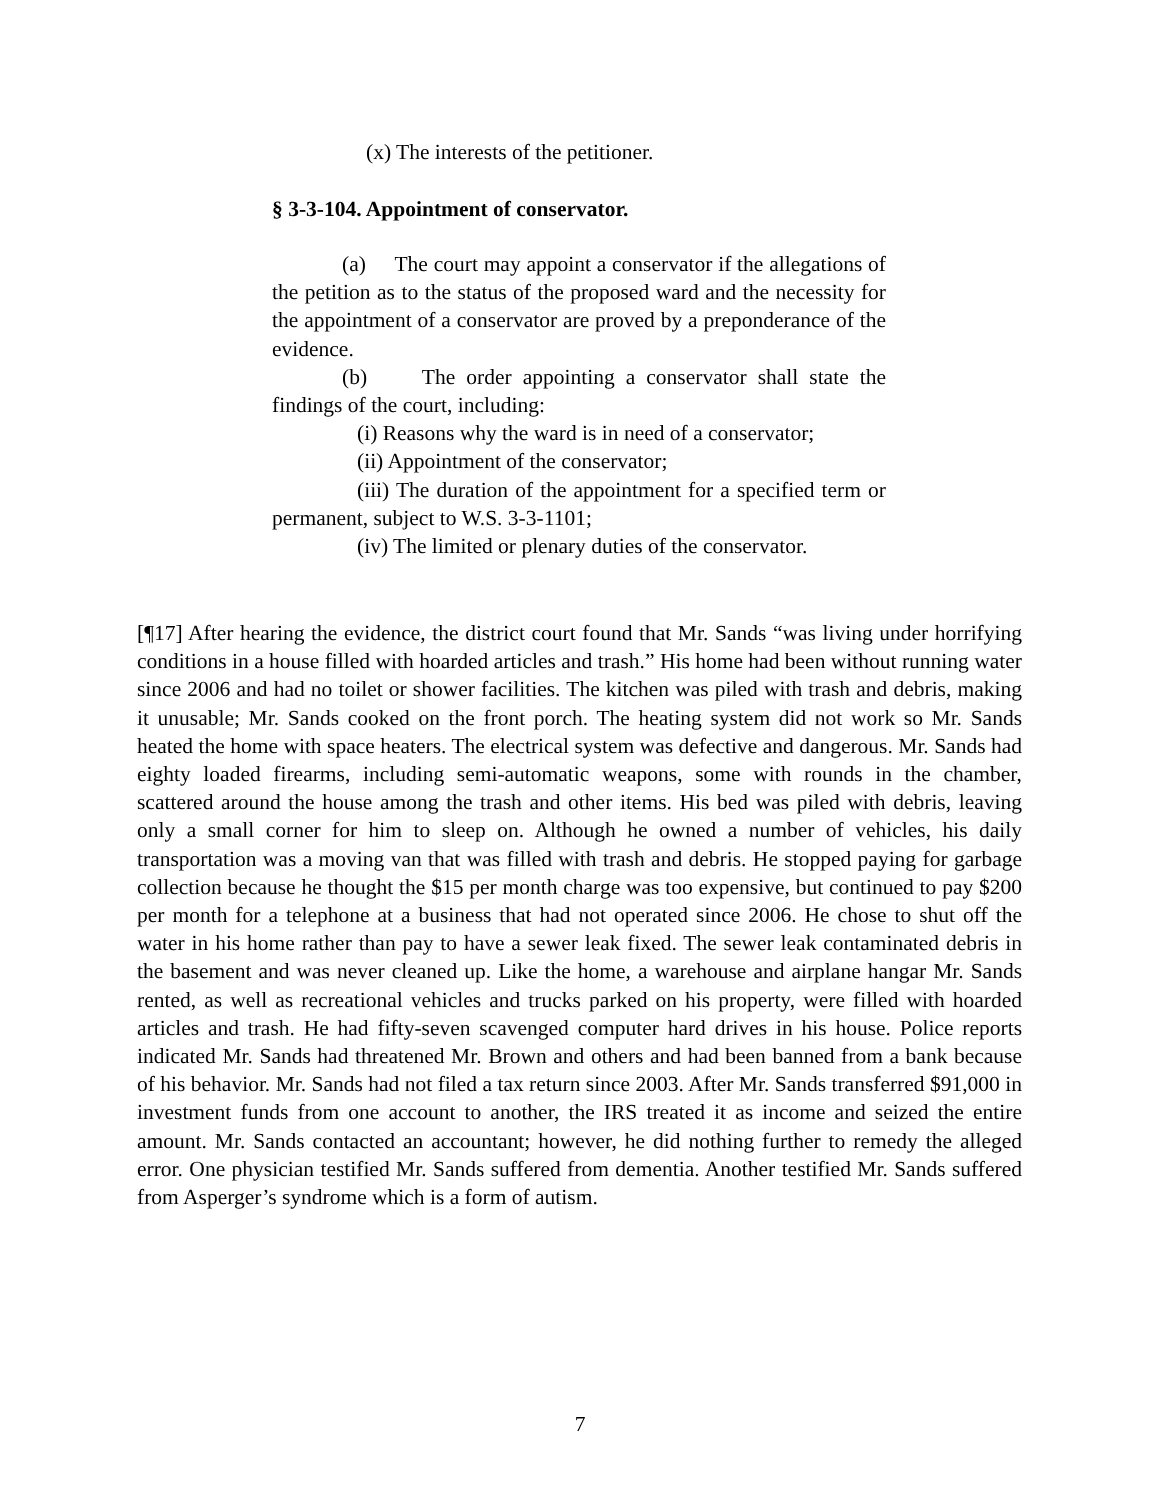(x) The interests of the petitioner.
§ 3-3-104. Appointment of conservator.
(a) The court may appoint a conservator if the allegations of the petition as to the status of the proposed ward and the necessity for the appointment of a conservator are proved by a preponderance of the evidence.
(b) The order appointing a conservator shall state the findings of the court, including:
(i) Reasons why the ward is in need of a conservator;
(ii) Appointment of the conservator;
(iii) The duration of the appointment for a specified term or permanent, subject to W.S. 3-3-1101;
(iv) The limited or plenary duties of the conservator.
[¶17] After hearing the evidence, the district court found that Mr. Sands “was living under horrifying conditions in a house filled with hoarded articles and trash.” His home had been without running water since 2006 and had no toilet or shower facilities. The kitchen was piled with trash and debris, making it unusable; Mr. Sands cooked on the front porch. The heating system did not work so Mr. Sands heated the home with space heaters. The electrical system was defective and dangerous. Mr. Sands had eighty loaded firearms, including semi-automatic weapons, some with rounds in the chamber, scattered around the house among the trash and other items. His bed was piled with debris, leaving only a small corner for him to sleep on. Although he owned a number of vehicles, his daily transportation was a moving van that was filled with trash and debris. He stopped paying for garbage collection because he thought the $15 per month charge was too expensive, but continued to pay $200 per month for a telephone at a business that had not operated since 2006. He chose to shut off the water in his home rather than pay to have a sewer leak fixed. The sewer leak contaminated debris in the basement and was never cleaned up. Like the home, a warehouse and airplane hangar Mr. Sands rented, as well as recreational vehicles and trucks parked on his property, were filled with hoarded articles and trash. He had fifty-seven scavenged computer hard drives in his house. Police reports indicated Mr. Sands had threatened Mr. Brown and others and had been banned from a bank because of his behavior. Mr. Sands had not filed a tax return since 2003. After Mr. Sands transferred $91,000 in investment funds from one account to another, the IRS treated it as income and seized the entire amount. Mr. Sands contacted an accountant; however, he did nothing further to remedy the alleged error. One physician testified Mr. Sands suffered from dementia. Another testified Mr. Sands suffered from Asperger’s syndrome which is a form of autism.
7